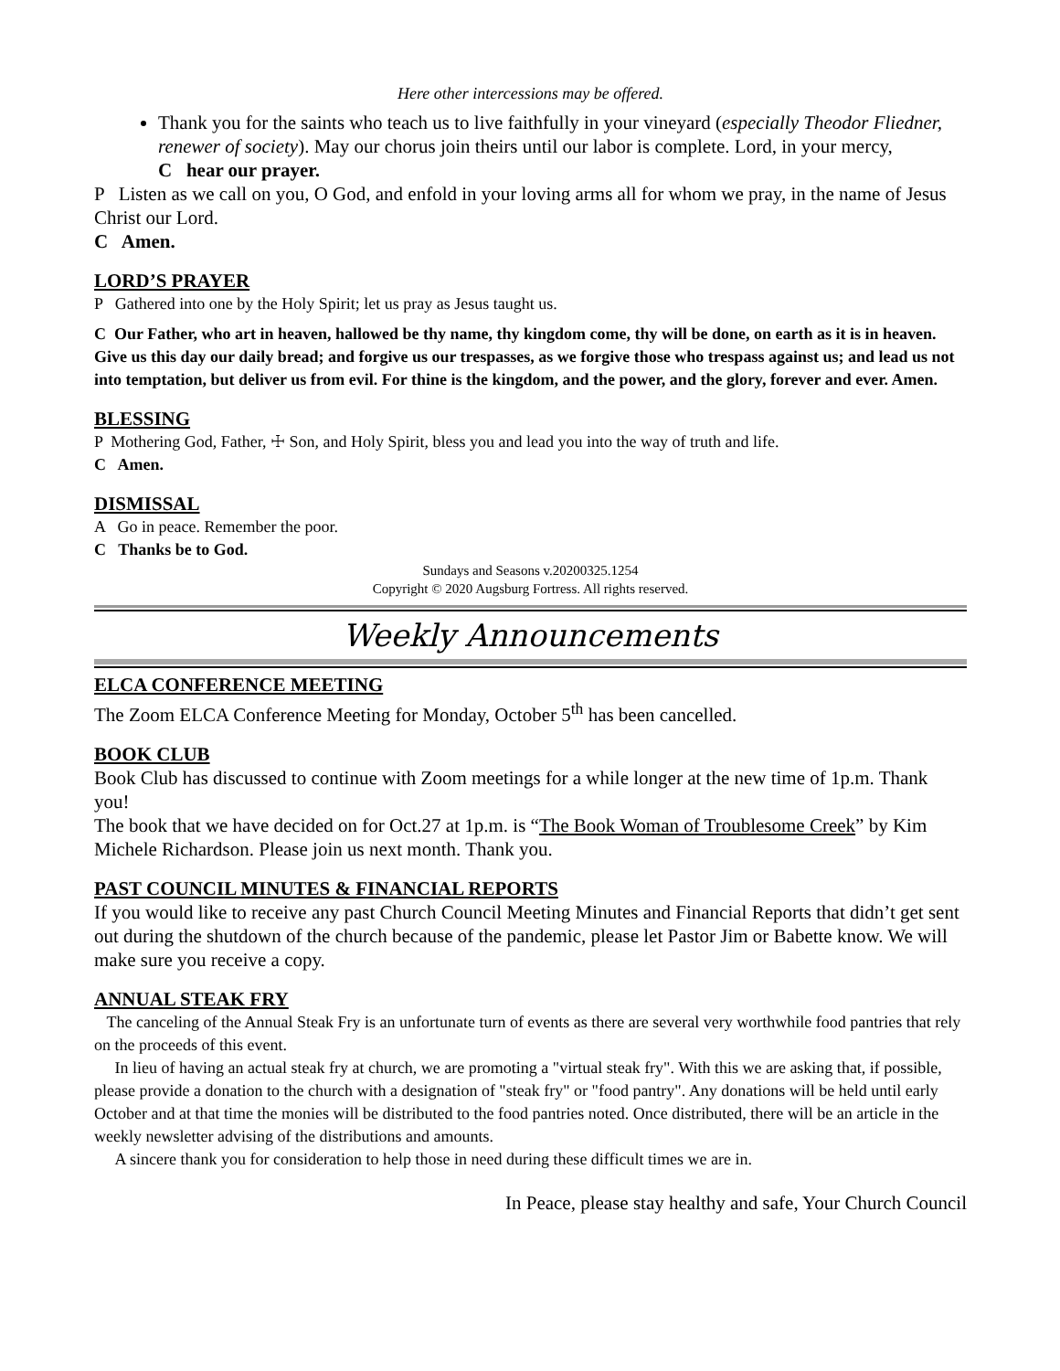Here other intercessions may be offered.
Thank you for the saints who teach us to live faithfully in your vineyard (especially Theodor Fliedner, renewer of society). May our chorus join theirs until our labor is complete. Lord, in your mercy,
C hear our prayer.
P Listen as we call on you, O God, and enfold in your loving arms all for whom we pray, in the name of Jesus Christ our Lord.
C Amen.
LORD’S PRAYER
P Gathered into one by the Holy Spirit; let us pray as Jesus taught us.
C Our Father, who art in heaven, hallowed be thy name, thy kingdom come, thy will be done, on earth as it is in heaven. Give us this day our daily bread; and forgive us our trespasses, as we forgive those who trespass against us; and lead us not into temptation, but deliver us from evil. For thine is the kingdom, and the power, and the glory, forever and ever. Amen.
BLESSING
P Mothering God, Father, ☩ Son, and Holy Spirit, bless you and lead you into the way of truth and life.
C Amen.
DISMISSAL
A Go in peace. Remember the poor.
C Thanks be to God.
Sundays and Seasons v.20200325.1254
Copyright © 2020 Augsburg Fortress. All rights reserved.
Weekly Announcements
ELCA CONFERENCE MEETING
The Zoom ELCA Conference Meeting for Monday, October 5<sup>th</sup> has been cancelled.
BOOK CLUB
Book Club has discussed to continue with Zoom meetings for a while longer at the new time of 1p.m. Thank you!
The book that we have decided on for Oct.27 at 1p.m. is “The Book Woman of Troublesome Creek” by Kim Michele Richardson. Please join us next month. Thank you.
PAST COUNCIL MINUTES & FINANCIAL REPORTS
If you would like to receive any past Church Council Meeting Minutes and Financial Reports that didn’t get sent out during the shutdown of the church because of the pandemic, please let Pastor Jim or Babette know. We will make sure you receive a copy.
ANNUAL STEAK FRY
The canceling of the Annual Steak Fry is an unfortunate turn of events as there are several very worthwhile food pantries that rely on the proceeds of this event.
In lieu of having an actual steak fry at church, we are promoting a "virtual steak fry". With this we are asking that, if possible, please provide a donation to the church with a designation of "steak fry" or "food pantry". Any donations will be held until early October and at that time the monies will be distributed to the food pantries noted. Once distributed, there will be an article in the weekly newsletter advising of the distributions and amounts.
A sincere thank you for consideration to help those in need during these difficult times we are in.
In Peace, please stay healthy and safe, Your Church Council